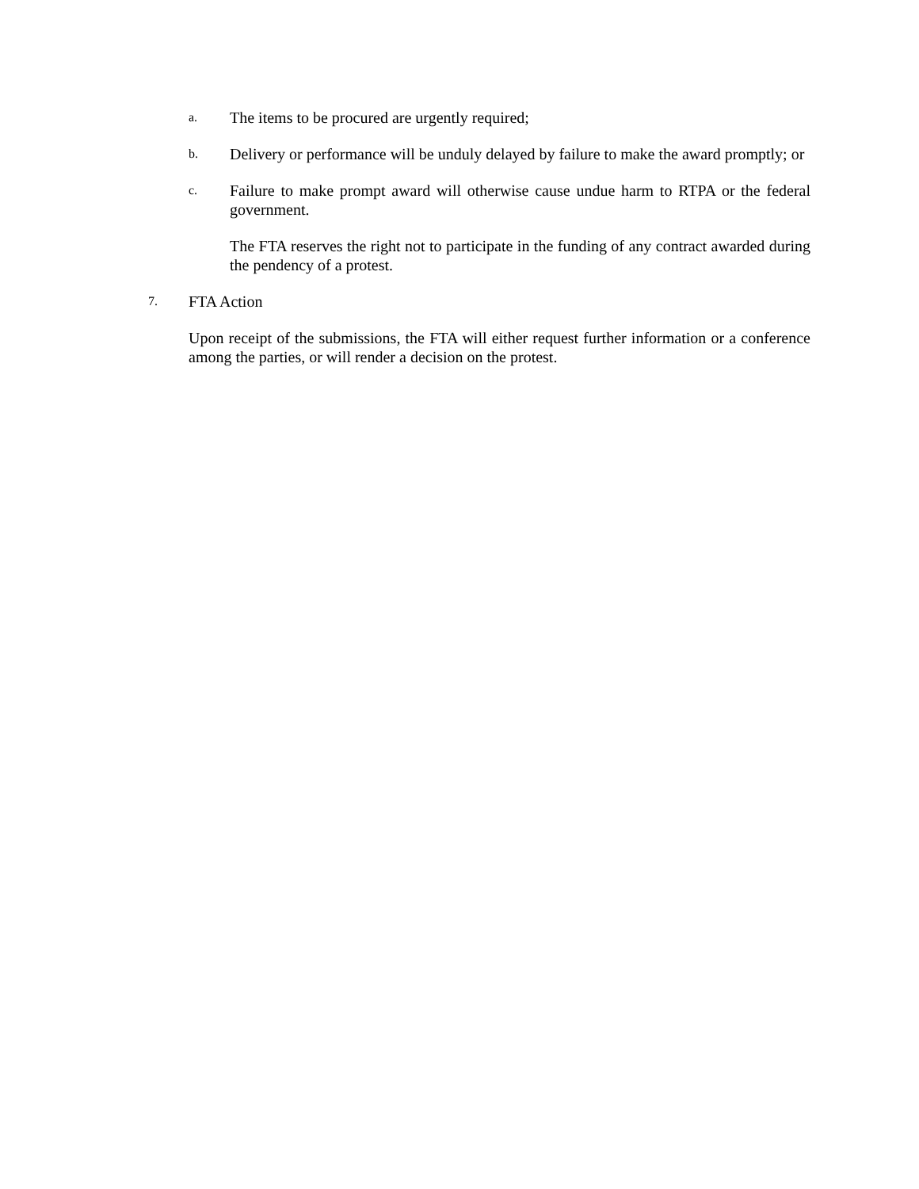a. The items to be procured are urgently required;
b. Delivery or performance will be unduly delayed by failure to make the award promptly; or
c. Failure to make prompt award will otherwise cause undue harm to RTPA or the federal government.
The FTA reserves the right not to participate in the funding of any contract awarded during the pendency of a protest.
7. FTA Action
Upon receipt of the submissions, the FTA will either request further information or a conference among the parties, or will render a decision on the protest.